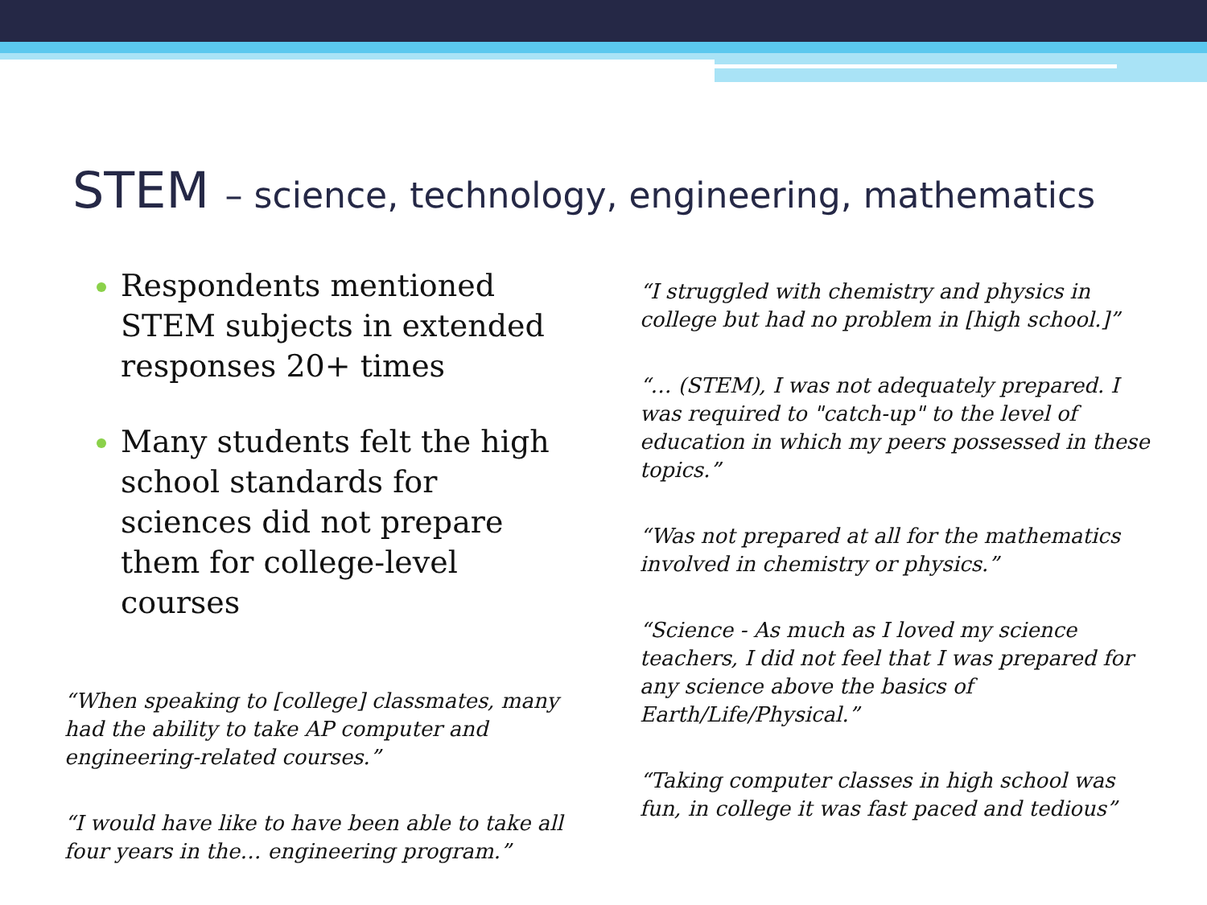STEM – science, technology, engineering, mathematics
Respondents mentioned STEM subjects in extended responses 20+ times
Many students felt the high school standards for sciences did not prepare them for college-level courses
“When speaking to [college] classmates, many had the ability to take AP computer and engineering-related courses.”
“I would have like to have been able to take all four years in the… engineering program.”
“I struggled with chemistry and physics in college but had no problem in [high school.]”
“… (STEM), I was not adequately prepared. I was required to "catch-up" to the level of education in which my peers possessed in these topics.”
“Was not prepared at all for the mathematics involved in chemistry or physics.”
“Science - As much as I loved my science teachers, I did not feel that I was prepared for any science above the basics of Earth/Life/Physical.”
“Taking computer classes in high school was fun, in college it was fast paced and tedious”